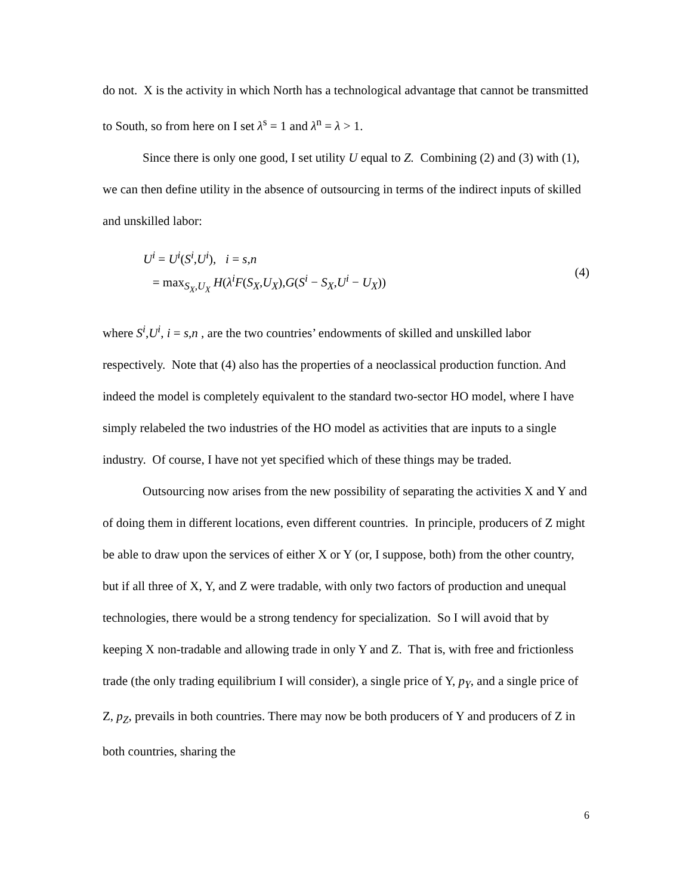do not. X is the activity in which North has a technological advantage that cannot be transmitted to South, so from here on I set λ<sup>s</sup> = 1 and λ<sup>n</sup> = λ > 1.
Since there is only one good, I set utility U equal to Z. Combining (2) and (3) with (1), we can then define utility in the absence of outsourcing in terms of the indirect inputs of skilled and unskilled labor:
U<sup>i</sup> = U<sup>i</sup>(S<sup>i</sup>,U<sup>i</sup>), i = s,n
= max<sub>S<sub>X</sub>,U<sub>X</sub></sub> H(λ<sup>i</sup>F(S<sub>X</sub>,U<sub>X</sub>),G(S<sup>i</sup> − S<sub>X</sub>,U<sup>i</sup> − U<sub>X</sub>))
(4)
where S<sup>i</sup>,U<sup>i</sup>, i = s,n , are the two countries’ endowments of skilled and unskilled labor respectively. Note that (4) also has the properties of a neoclassical production function. And indeed the model is completely equivalent to the standard two-sector HO model, where I have simply relabeled the two industries of the HO model as activities that are inputs to a single industry. Of course, I have not yet specified which of these things may be traded.
Outsourcing now arises from the new possibility of separating the activities X and Y and of doing them in different locations, even different countries. In principle, producers of Z might be able to draw upon the services of either X or Y (or, I suppose, both) from the other country, but if all three of X, Y, and Z were tradable, with only two factors of production and unequal technologies, there would be a strong tendency for specialization. So I will avoid that by keeping X non-tradable and allowing trade in only Y and Z. That is, with free and frictionless trade (the only trading equilibrium I will consider), a single price of Y, p<sub>Y</sub>, and a single price of Z, p<sub>Z</sub>, prevails in both countries. There may now be both producers of Y and producers of Z in both countries, sharing the
6